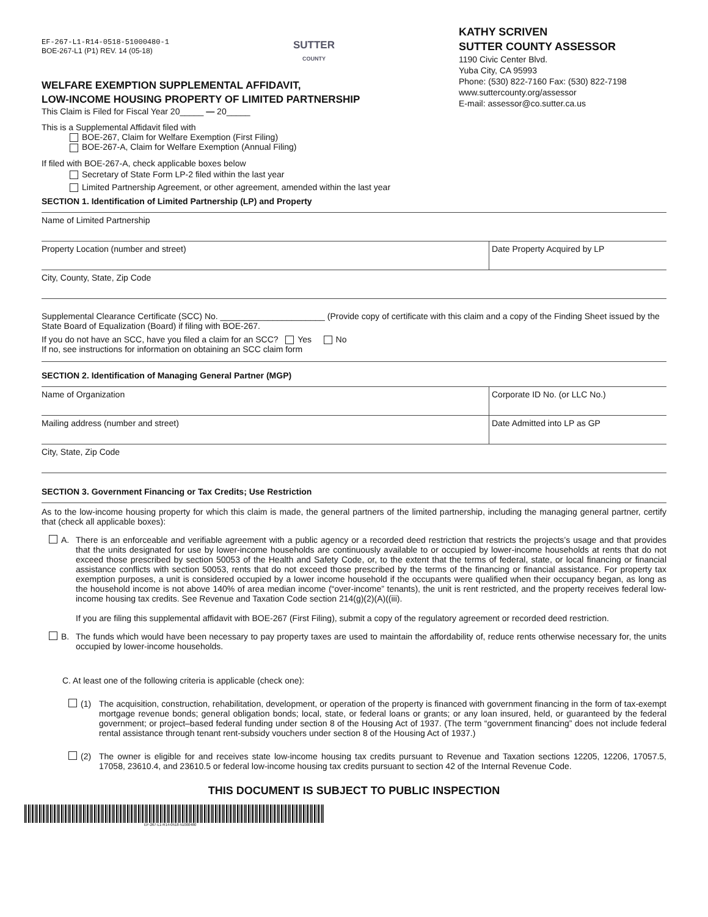EF-267-L1-R14-0518-51000480-1
BOE-267-L1 (P1) REV. 14 (05-18)
SUTTER
COUNTY
KATHY SCRIVEN
SUTTER COUNTY ASSESSOR
1190 Civic Center Blvd.
Yuba City, CA 95993
Phone: (530) 822-7160 Fax: (530) 822-7198
www.suttercounty.org/assessor
E-mail: assessor@co.sutter.ca.us
WELFARE EXEMPTION SUPPLEMENTAL AFFIDAVIT,
LOW-INCOME HOUSING PROPERTY OF LIMITED PARTNERSHIP
This Claim is Filed for Fiscal Year 20_____ — 20_____
This is a Supplemental Affidavit filed with
BOE-267, Claim for Welfare Exemption (First Filing)
BOE-267-A, Claim for Welfare Exemption (Annual Filing)
If filed with BOE-267-A, check applicable boxes below
Secretary of State Form LP-2 filed within the last year
Limited Partnership Agreement, or other agreement, amended within the last year
SECTION 1. Identification of Limited Partnership (LP) and Property
Name of Limited Partnership
Property Location (number and street)
Date Property Acquired by LP
City, County, State, Zip Code
Supplemental Clearance Certificate (SCC) No. ______________________ (Provide copy of certificate with this claim and a copy of the Finding Sheet issued by the State Board of Equalization (Board) if filing with BOE-267.
If you do not have an SCC, have you filed a claim for an SCC? Yes No
If no, see instructions for information on obtaining an SCC claim form
SECTION 2. Identification of Managing General Partner (MGP)
Name of Organization Corporate ID No. (or LLC No.)
Mailing address (number and street)
Date Admitted into LP as GP
City, State, Zip Code
SECTION 3. Government Financing or Tax Credits; Use Restriction
As to the low-income housing property for which this claim is made, the general partners of the limited partnership, including the managing general partner, certify that (check all applicable boxes):
A. There is an enforceable and verifiable agreement with a public agency or a recorded deed restriction that restricts the projects’s usage and that provides that the units designated for use by lower-income households are continuously available to or occupied by lower-income households at rents that do not exceed those prescribed by section 50053 of the Health and Safety Code, or, to the extent that the terms of federal, state, or local financing or financial assistance conflicts with section 50053, rents that do not exceed those prescribed by the terms of the financing or financial assistance. For property tax exemption purposes, a unit is considered occupied by a lower income household if the occupants were qualified when their occupancy began, as long as the household income is not above 140% of area median income (“over-income” tenants), the unit is rent restricted, and the property receives federal low-income housing tax credits. See Revenue and Taxation Code section 214(g)(2)(A)((iii).
If you are filing this supplemental affidavit with BOE-267 (First Filing), submit a copy of the regulatory agreement or recorded deed restriction.
B. The funds which would have been necessary to pay property taxes are used to maintain the affordability of, reduce rents otherwise necessary for, the units occupied by lower-income households.
C. At least one of the following criteria is applicable (check one):
(1) The acquisition, construction, rehabilitation, development, or operation of the property is financed with government financing in the form of tax-exempt mortgage revenue bonds; general obligation bonds; local, state, or federal loans or grants; or any loan insured, held, or guaranteed by the federal government; or project–based federal funding under section 8 of the Housing Act of 1937. (The term “government financing” does not include federal rental assistance through tenant rent-subsidy vouchers under section 8 of the Housing Act of 1937.)
(2) The owner is eligible for and receives state low-income housing tax credits pursuant to Revenue and Taxation sections 12205, 12206, 17057.5, 17058, 23610.4, and 23610.5 or federal low-income housing tax credits pursuant to section 42 of the Internal Revenue Code.
THIS DOCUMENT IS SUBJECT TO PUBLIC INSPECTION
EF-267-L1-R14-0518-51000480